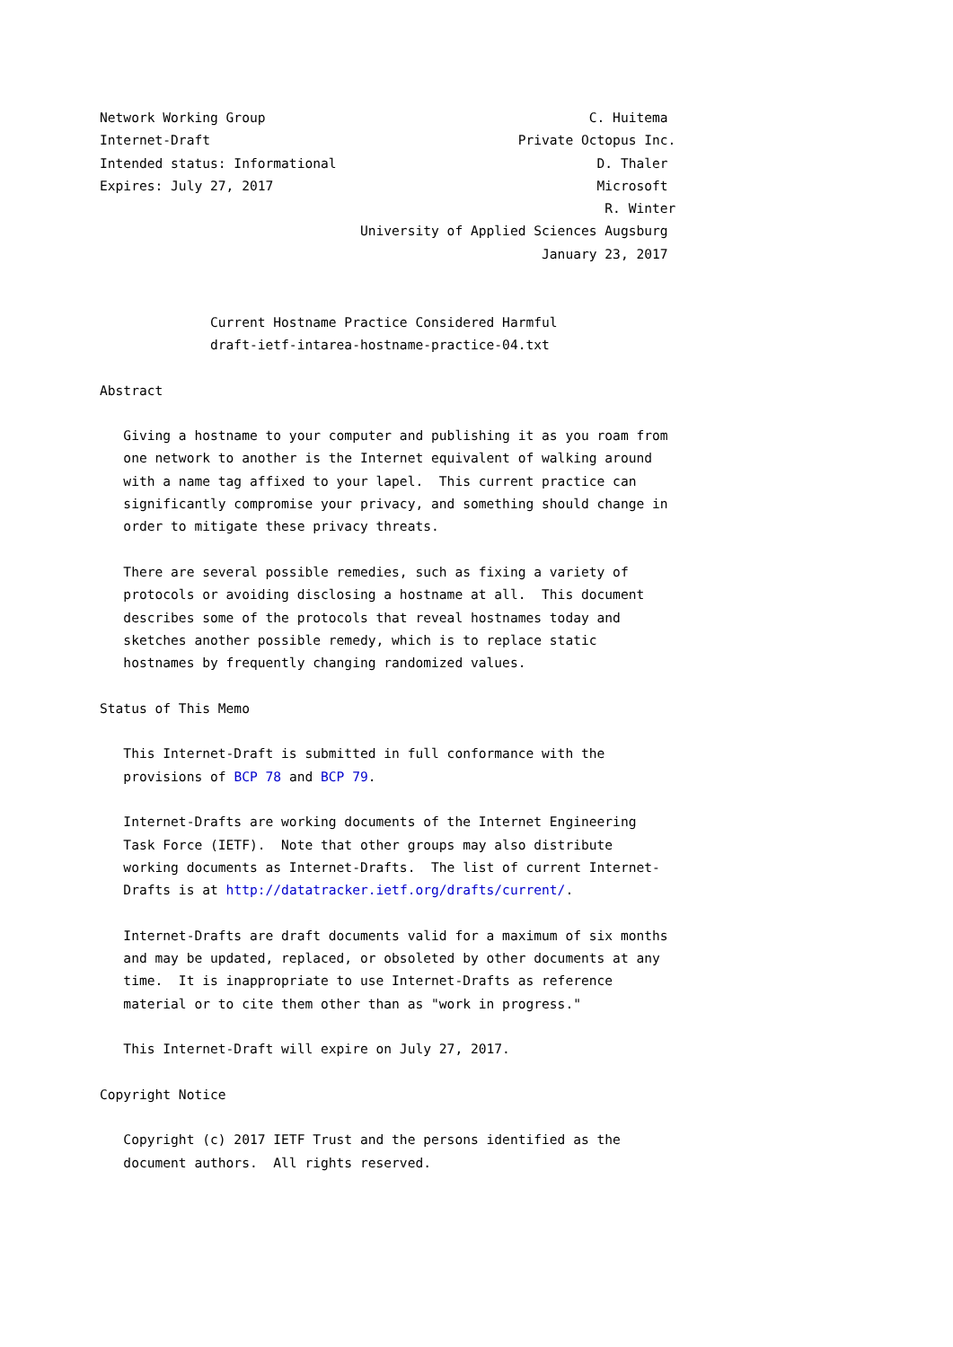Network Working Group                                         C. Huitema
Internet-Draft                                       Private Octopus Inc.
Intended status: Informational                                 D. Thaler
Expires: July 27, 2017                                         Microsoft
                                                                R. Winter
                                 University of Applied Sciences Augsburg
                                                        January 23, 2017


              Current Hostname Practice Considered Harmful
              draft-ietf-intarea-hostname-practice-04.txt

Abstract

   Giving a hostname to your computer and publishing it as you roam from
   one network to another is the Internet equivalent of walking around
   with a name tag affixed to your lapel.  This current practice can
   significantly compromise your privacy, and something should change in
   order to mitigate these privacy threats.

   There are several possible remedies, such as fixing a variety of
   protocols or avoiding disclosing a hostname at all.  This document
   describes some of the protocols that reveal hostnames today and
   sketches another possible remedy, which is to replace static
   hostnames by frequently changing randomized values.

Status of This Memo

   This Internet-Draft is submitted in full conformance with the
   provisions of BCP 78 and BCP 79.

   Internet-Drafts are working documents of the Internet Engineering
   Task Force (IETF).  Note that other groups may also distribute
   working documents as Internet-Drafts.  The list of current Internet-
   Drafts is at http://datatracker.ietf.org/drafts/current/.

   Internet-Drafts are draft documents valid for a maximum of six months
   and may be updated, replaced, or obsoleted by other documents at any
   time.  It is inappropriate to use Internet-Drafts as reference
   material or to cite them other than as "work in progress."

   This Internet-Draft will expire on July 27, 2017.

Copyright Notice

   Copyright (c) 2017 IETF Trust and the persons identified as the
   document authors.  All rights reserved.